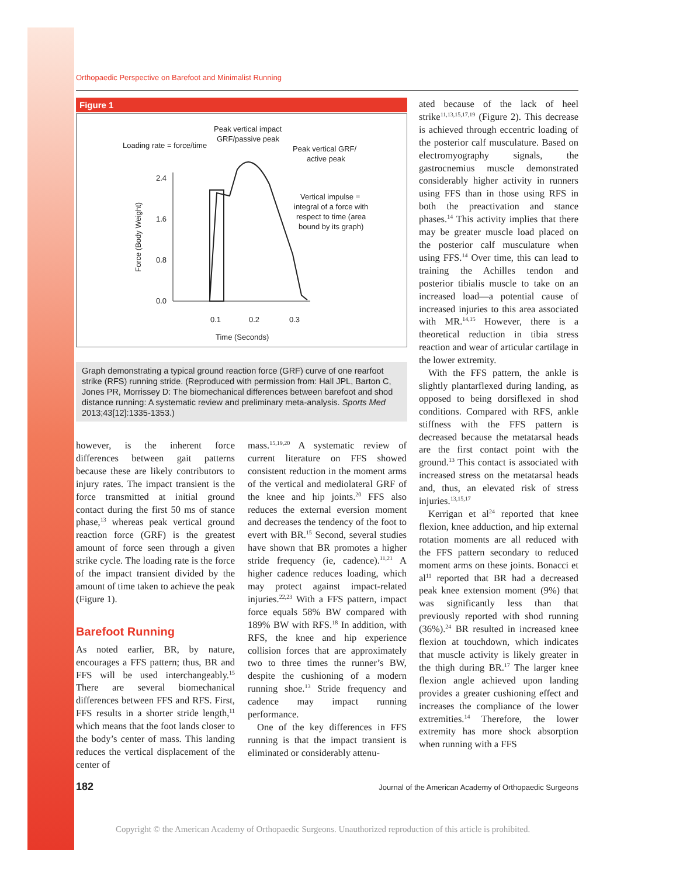Orthopaedic Perspective on Barefoot and Minimalist Running
Figure 1
Peak vertical impact
GRF/passive peak
Loading rate = force/time
Peak vertical GRF/
active peak
Vertical impulse =
integral of a force with
respect to time (area
bound by its graph)
2.4
1.6
0.8
0.0
0.1
0.2
0.3
Time (Seconds)
Force (Body Weight)
Graph demonstrating a typical ground reaction force (GRF) curve of one rearfoot strike (RFS) running stride. (Reproduced with permission from: Hall JPL, Barton C, Jones PR, Morrissey D: The biomechanical differences between barefoot and shod distance running: A systematic review and preliminary meta-analysis. Sports Med 2013;43[12]:1335-1353.)
however, is the inherent force differences between gait patterns because these are likely contributors to injury rates. The impact transient is the force transmitted at initial ground contact during the first 50 ms of stance phase,<sup>13</sup> whereas peak vertical ground reaction force (GRF) is the greatest amount of force seen through a given strike cycle. The loading rate is the force of the impact transient divided by the amount of time taken to achieve the peak (Figure 1).
Barefoot Running
As noted earlier, BR, by nature, encourages a FFS pattern; thus, BR and FFS will be used interchangeably.<sup>15</sup> There are several biomechanical differences between FFS and RFS. First, FFS results in a shorter stride length,<sup>11</sup> which means that the foot lands closer to the body’s center of mass. This landing reduces the vertical displacement of the center of
mass.<sup>15,19,20</sup> A systematic review of current literature on FFS showed consistent reduction in the moment arms of the vertical and mediolateral GRF of the knee and hip joints.<sup>20</sup> FFS also reduces the external eversion moment and decreases the tendency of the foot to evert with BR.<sup>15</sup> Second, several studies have shown that BR promotes a higher stride frequency (ie, cadence).<sup>11,21</sup> A higher cadence reduces loading, which may protect against impact-related injuries.<sup>22,23</sup> With a FFS pattern, impact force equals 58% BW compared with 189% BW with RFS.<sup>18</sup> In addition, with RFS, the knee and hip experience collision forces that are approximately two to three times the runner’s BW, despite the cushioning of a modern running shoe.<sup>13</sup> Stride frequency and cadence may impact running performance.
One of the key differences in FFS running is that the impact transient is eliminated or considerably attenu-
ated because of the lack of heel strike<sup>11,13,15,17,19</sup> (Figure 2). This decrease is achieved through eccentric loading of the posterior calf musculature. Based on electromyography signals, the gastrocnemius muscle demonstrated considerably higher activity in runners using FFS than in those using RFS in both the preactivation and stance phases.<sup>14</sup> This activity implies that there may be greater muscle load placed on the posterior calf musculature when using FFS.<sup>14</sup> Over time, this can lead to training the Achilles tendon and posterior tibialis muscle to take on an increased load—a potential cause of increased injuries to this area associated with MR.<sup>14,15</sup> However, there is a theoretical reduction in tibia stress reaction and wear of articular cartilage in the lower extremity.
With the FFS pattern, the ankle is slightly plantarflexed during landing, as opposed to being dorsiflexed in shod conditions. Compared with RFS, ankle stiffness with the FFS pattern is decreased because the metatarsal heads are the first contact point with the ground.<sup>13</sup> This contact is associated with increased stress on the metatarsal heads and, thus, an elevated risk of stress injuries.<sup>13,15,17</sup>
Kerrigan et al<sup>24</sup> reported that knee flexion, knee adduction, and hip external rotation moments are all reduced with the FFS pattern secondary to reduced moment arms on these joints. Bonacci et al<sup>11</sup> reported that BR had a decreased peak knee extension moment (9%) that was significantly less than that previously reported with shod running (36%).<sup>24</sup> BR resulted in increased knee flexion at touchdown, which indicates that muscle activity is likely greater in the thigh during BR.<sup>17</sup> The larger knee flexion angle achieved upon landing provides a greater cushioning effect and increases the compliance of the lower extremities.<sup>14</sup> Therefore, the lower extremity has more shock absorption when running with a FFS
182 Journal of the American Academy of Orthopaedic Surgeons
Copyright © the American Academy of Orthopaedic Surgeons. Unauthorized reproduction of this article is prohibited.